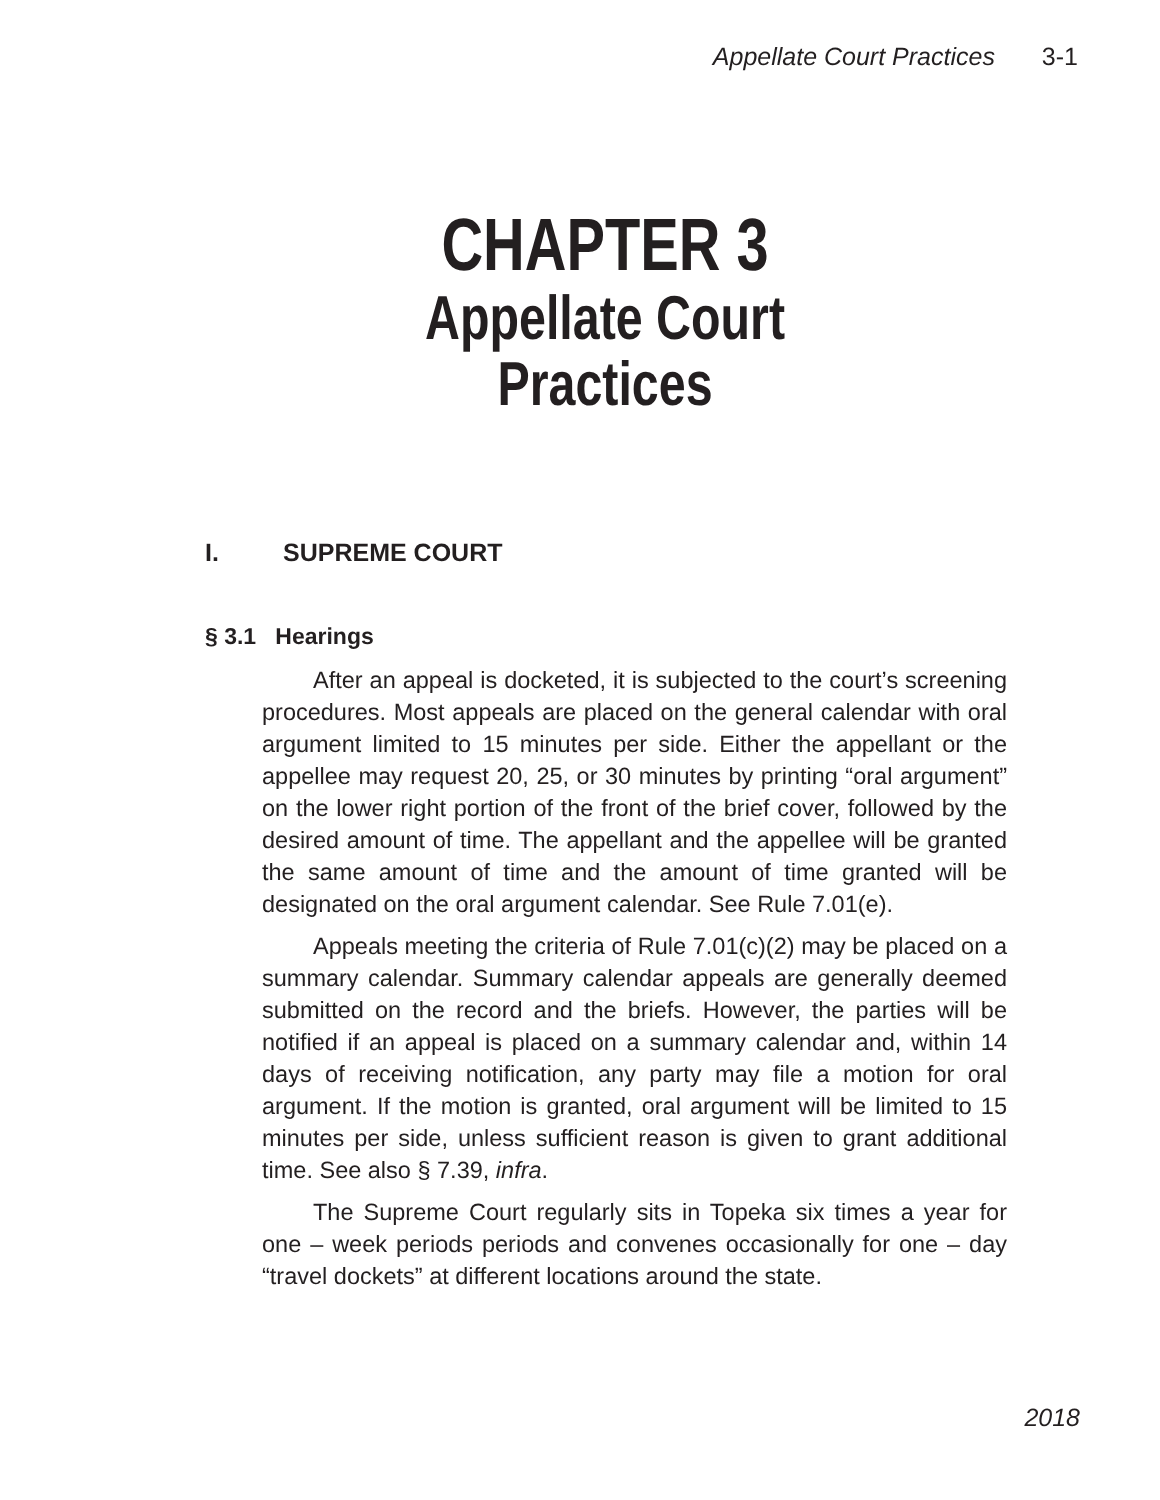Appellate Court Practices 3-1
CHAPTER 3
Appellate Court
Practices
I. SUPREME COURT
§ 3.1 Hearings
After an appeal is docketed, it is subjected to the court’s screening procedures. Most appeals are placed on the general calendar with oral argument limited to 15 minutes per side. Either the appellant or the appellee may request 20, 25, or 30 minutes by printing “oral argument” on the lower right portion of the front of the brief cover, followed by the desired amount of time. The appellant and the appellee will be granted the same amount of time and the amount of time granted will be designated on the oral argument calendar. See Rule 7.01(e).
Appeals meeting the criteria of Rule 7.01(c)(2) may be placed on a summary calendar. Summary calendar appeals are generally deemed submitted on the record and the briefs. However, the parties will be notified if an appeal is placed on a summary calendar and, within 14 days of receiving notification, any party may file a motion for oral argument. If the motion is granted, oral argument will be limited to 15 minutes per side, unless sufficient reason is given to grant additional time. See also § 7.39, infra.
The Supreme Court regularly sits in Topeka six times a year for one – week periods periods and convenes occasionally for one – day “travel dockets” at different locations around the state.
2018